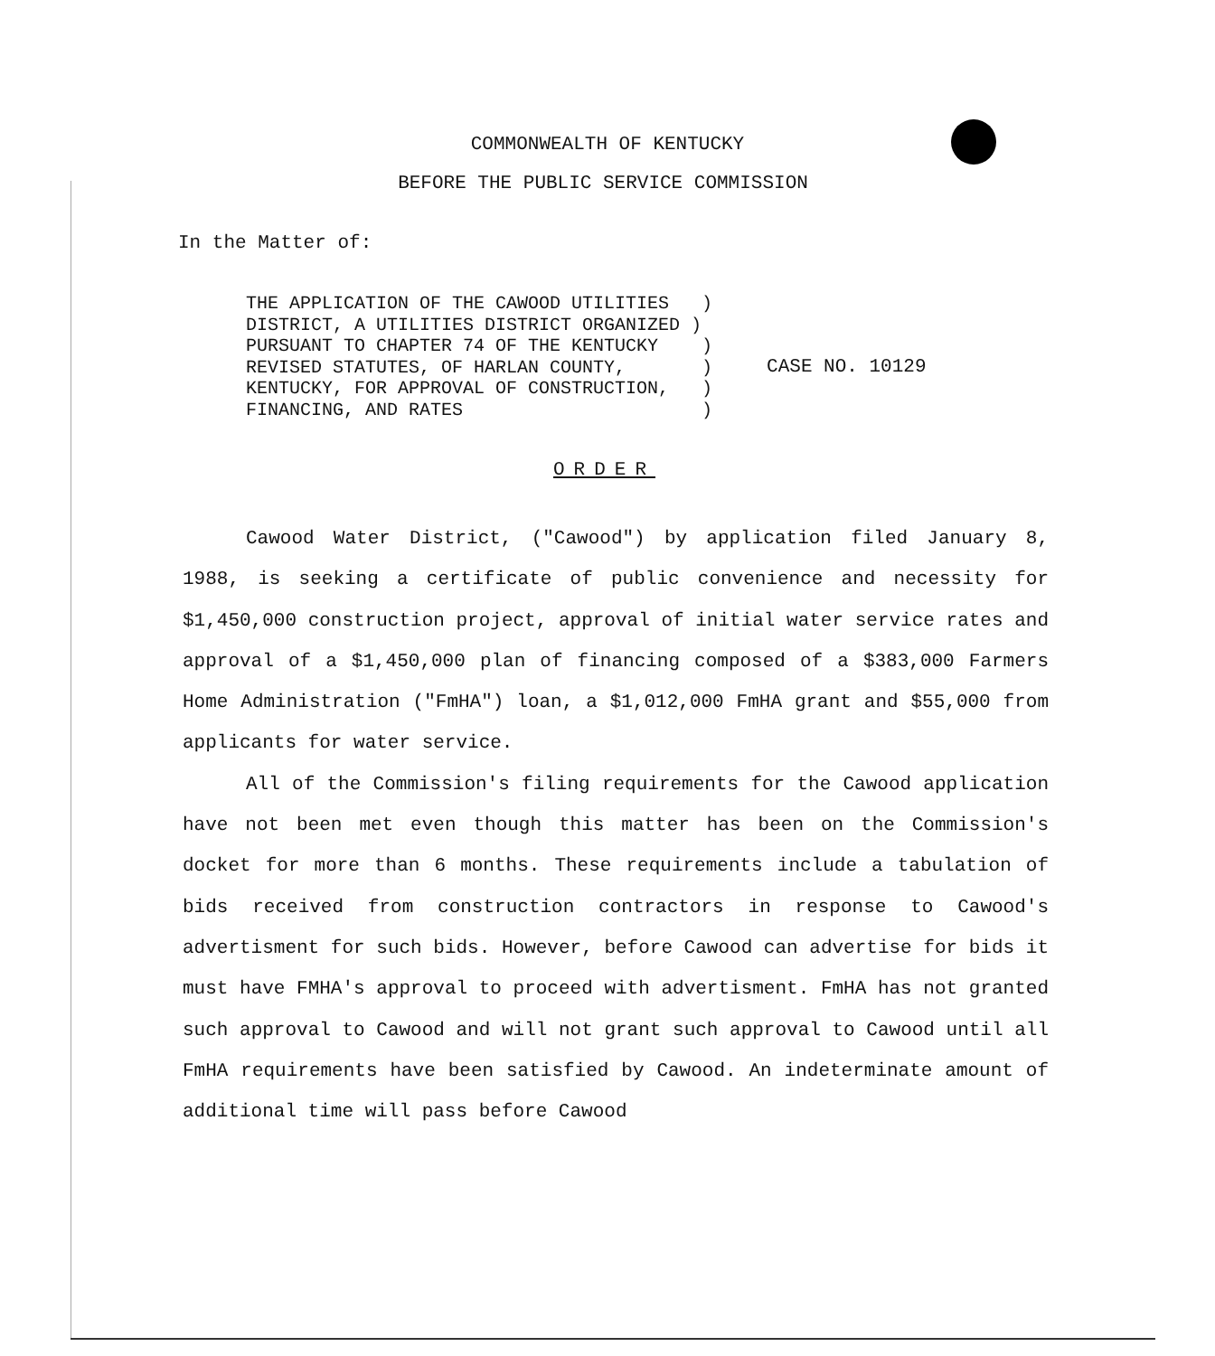COMMONWEALTH OF KENTUCKY
BEFORE THE PUBLIC SERVICE COMMISSION
In the Matter of:
THE APPLICATION OF THE CAWOOD UTILITIES   )
DISTRICT, A UTILITIES DISTRICT ORGANIZED )
PURSUANT TO CHAPTER 74 OF THE KENTUCKY    )
REVISED STATUTES, OF HARLAN COUNTY,       )
KENTUCKY, FOR APPROVAL OF CONSTRUCTION,   )
FINANCING, AND RATES                      )
CASE NO. 10129
ORDER
Cawood Water District, ("Cawood") by application filed January 8, 1988, is seeking a certificate of public convenience and necessity for $1,450,000 construction project, approval of initial water service rates and approval of a $1,450,000 plan of financing composed of a $383,000 Farmers Home Administration ("FmHA") loan, a $1,012,000 FmHA grant and $55,000 from applicants for water service.
All of the Commission's filing requirements for the Cawood application have not been met even though this matter has been on the Commission's docket for more than 6 months. These requirements include a tabulation of bids received from construction contractors in response to Cawood's advertisment for such bids. However, before Cawood can advertise for bids it must have FMHA's approval to proceed with advertisment. FmHA has not granted such approval to Cawood and will not grant such approval to Cawood until all FmHA requirements have been satisfied by Cawood. An indeterminate amount of additional time will pass before Cawood